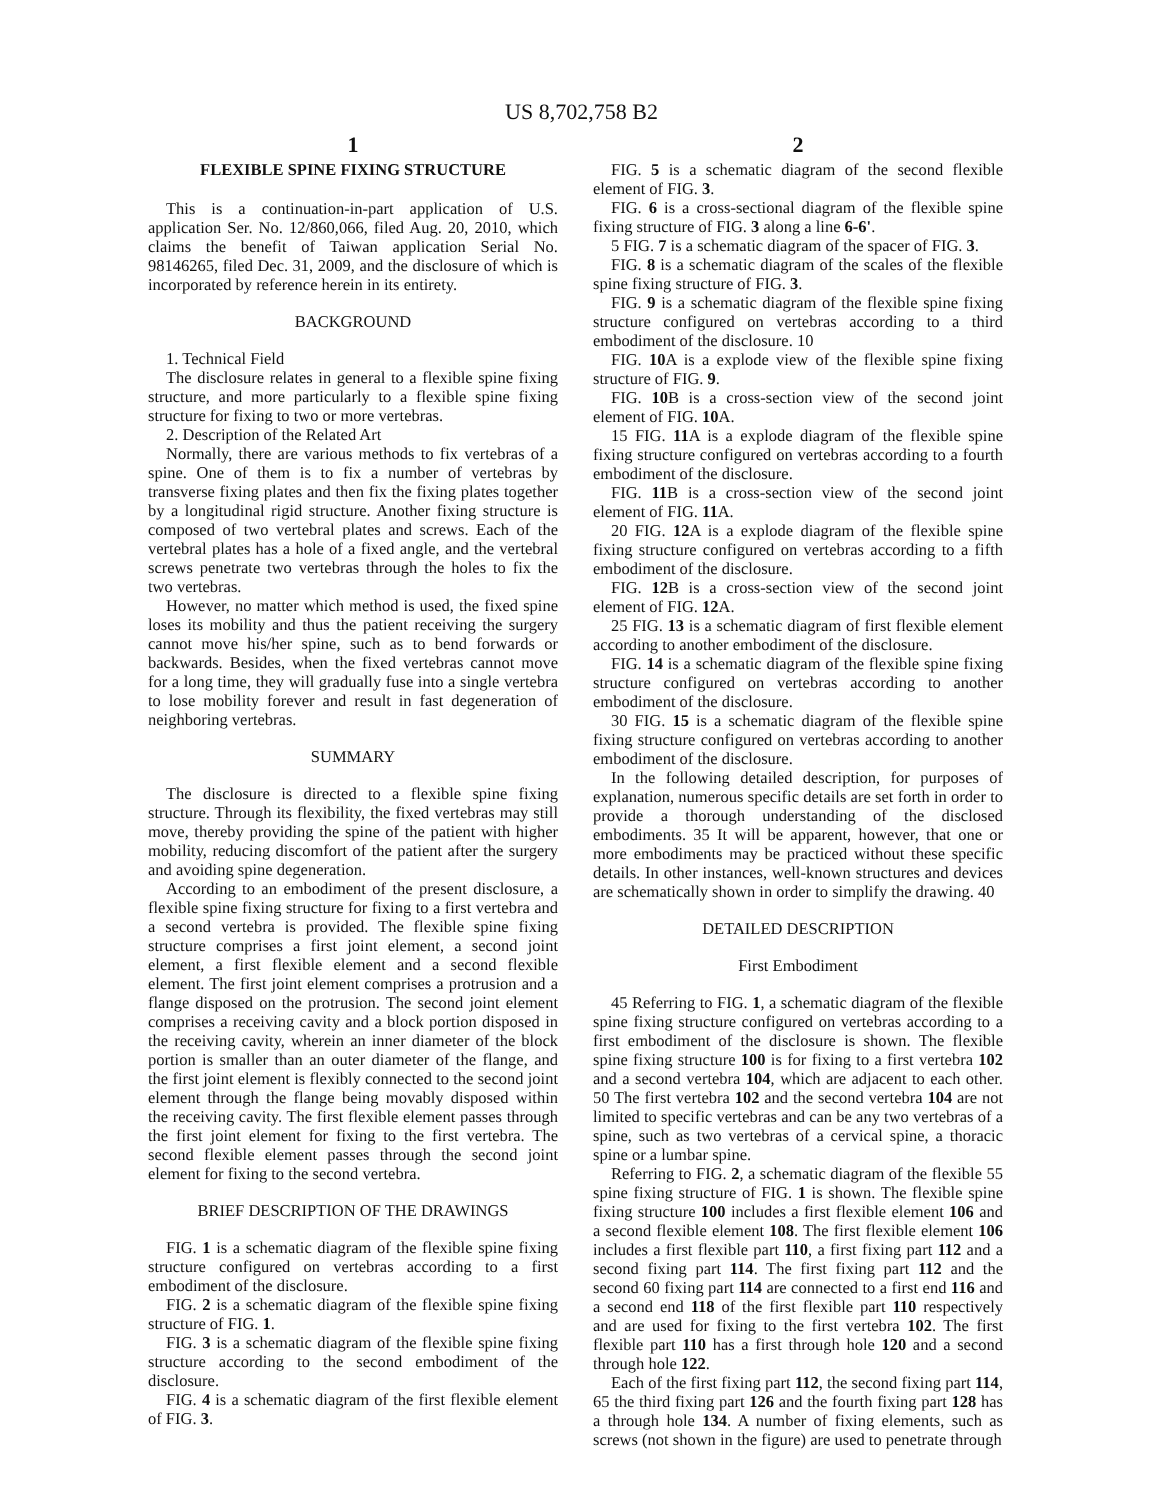US 8,702,758 B2
1
FLEXIBLE SPINE FIXING STRUCTURE
This is a continuation-in-part application of U.S. application Ser. No. 12/860,066, filed Aug. 20, 2010, which claims the benefit of Taiwan application Serial No. 98146265, filed Dec. 31, 2009, and the disclosure of which is incorporated by reference herein in its entirety.
BACKGROUND
1. Technical Field
The disclosure relates in general to a flexible spine fixing structure, and more particularly to a flexible spine fixing structure for fixing to two or more vertebras.
2. Description of the Related Art
Normally, there are various methods to fix vertebras of a spine. One of them is to fix a number of vertebras by transverse fixing plates and then fix the fixing plates together by a longitudinal rigid structure. Another fixing structure is composed of two vertebral plates and screws. Each of the vertebral plates has a hole of a fixed angle, and the vertebral screws penetrate two vertebras through the holes to fix the two vertebras.
However, no matter which method is used, the fixed spine loses its mobility and thus the patient receiving the surgery cannot move his/her spine, such as to bend forwards or backwards. Besides, when the fixed vertebras cannot move for a long time, they will gradually fuse into a single vertebra to lose mobility forever and result in fast degeneration of neighboring vertebras.
SUMMARY
The disclosure is directed to a flexible spine fixing structure. Through its flexibility, the fixed vertebras may still move, thereby providing the spine of the patient with higher mobility, reducing discomfort of the patient after the surgery and avoiding spine degeneration.
According to an embodiment of the present disclosure, a flexible spine fixing structure for fixing to a first vertebra and a second vertebra is provided. The flexible spine fixing structure comprises a first joint element, a second joint element, a first flexible element and a second flexible element. The first joint element comprises a protrusion and a flange disposed on the protrusion. The second joint element comprises a receiving cavity and a block portion disposed in the receiving cavity, wherein an inner diameter of the block portion is smaller than an outer diameter of the flange, and the first joint element is flexibly connected to the second joint element through the flange being movably disposed within the receiving cavity. The first flexible element passes through the first joint element for fixing to the first vertebra. The second flexible element passes through the second joint element for fixing to the second vertebra.
BRIEF DESCRIPTION OF THE DRAWINGS
FIG. 1 is a schematic diagram of the flexible spine fixing structure configured on vertebras according to a first embodiment of the disclosure.
FIG. 2 is a schematic diagram of the flexible spine fixing structure of FIG. 1.
FIG. 3 is a schematic diagram of the flexible spine fixing structure according to the second embodiment of the disclosure.
FIG. 4 is a schematic diagram of the first flexible element of FIG. 3.
2
FIG. 5 is a schematic diagram of the second flexible element of FIG. 3.
FIG. 6 is a cross-sectional diagram of the flexible spine fixing structure of FIG. 3 along a line 6-6'.
5 FIG. 7 is a schematic diagram of the spacer of FIG. 3.
FIG. 8 is a schematic diagram of the scales of the flexible spine fixing structure of FIG. 3.
FIG. 9 is a schematic diagram of the flexible spine fixing structure configured on vertebras according to a third embodiment of the disclosure. 10
FIG. 10 A is a explode view of the flexible spine fixing structure of FIG. 9.
FIG. 10 B is a cross-section view of the second joint element of FIG. 10 A.
15 FIG. 11 A is a explode diagram of the flexible spine fixing structure configured on vertebras according to a fourth embodiment of the disclosure.
FIG. 11 B is a cross-section view of the second joint element of FIG. 11 A.
20 FIG. 12 A is a explode diagram of the flexible spine fixing structure configured on vertebras according to a fifth embodiment of the disclosure.
FIG. 12 B is a cross-section view of the second joint element of FIG. 12 A.
25 FIG. 13 is a schematic diagram of first flexible element according to another embodiment of the disclosure.
FIG. 14 is a schematic diagram of the flexible spine fixing structure configured on vertebras according to another embodiment of the disclosure.
30 FIG. 15 is a schematic diagram of the flexible spine fixing structure configured on vertebras according to another embodiment of the disclosure.
In the following detailed description, for purposes of explanation, numerous specific details are set forth in order to provide a thorough understanding of the disclosed embodiments. 35 It will be apparent, however, that one or more embodiments may be practiced without these specific details. In other instances, well-known structures and devices are schematically shown in order to simplify the drawing. 40
DETAILED DESCRIPTION
First Embodiment
45 Referring to FIG. 1, a schematic diagram of the flexible spine fixing structure configured on vertebras according to a first embodiment of the disclosure is shown. The flexible spine fixing structure 100 is for fixing to a first vertebra 102 and a second vertebra 104, which are adjacent to each other. 50 The first vertebra 102 and the second vertebra 104 are not limited to specific vertebras and can be any two vertebras of a spine, such as two vertebras of a cervical spine, a thoracic spine or a lumbar spine.
Referring to FIG. 2, a schematic diagram of the flexible 55 spine fixing structure of FIG. 1 is shown. The flexible spine fixing structure 100 includes a first flexible element 106 and a second flexible element 108. The first flexible element 106 includes a first flexible part 110, a first fixing part 112 and a second fixing part 114. The first fixing part 112 and the second 60 fixing part 114 are connected to a first end 116 and a second end 118 of the first flexible part 110 respectively and are used for fixing to the first vertebra 102. The first flexible part 110 has a first through hole 120 and a second through hole 122.
Each of the first fixing part 112, the second fixing part 114, 65 the third fixing part 126 and the fourth fixing part 128 has a through hole 134. A number of fixing elements, such as screws (not shown in the figure) are used to penetrate through